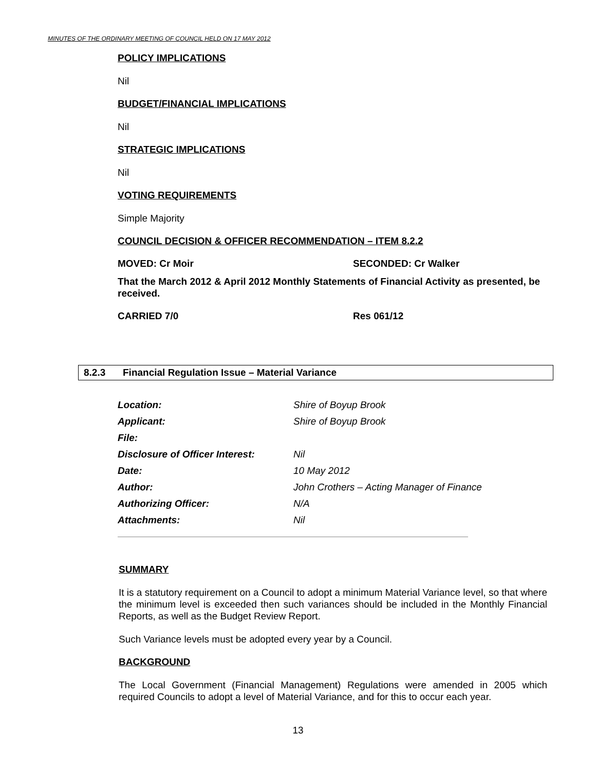MINUTES OF THE ORDINARY MEETING OF COUNCIL HELD ON 17 MAY 2012
POLICY IMPLICATIONS
Nil
BUDGET/FINANCIAL IMPLICATIONS
Nil
STRATEGIC IMPLICATIONS
Nil
VOTING REQUIREMENTS
Simple Majority
COUNCIL DECISION & OFFICER RECOMMENDATION – ITEM 8.2.2
MOVED: Cr Moir SECONDED: Cr Walker
That the March 2012 & April 2012 Monthly Statements of Financial Activity as presented, be received.
CARRIED 7/0 Res 061/12
8.2.3 Financial Regulation Issue – Material Variance
| Location: | Shire of Boyup Brook |
| Applicant: | Shire of Boyup Brook |
| File: | |
| Disclosure of Officer Interest: | Nil |
| Date: | 10 May 2012 |
| Author: | John Crothers – Acting Manager of Finance |
| Authorizing Officer: | N/A |
| Attachments: | Nil |
SUMMARY
It is a statutory requirement on a Council to adopt a minimum Material Variance level, so that where the minimum level is exceeded then such variances should be included in the Monthly Financial Reports, as well as the Budget Review Report.
Such Variance levels must be adopted every year by a Council.
BACKGROUND
The Local Government (Financial Management) Regulations were amended in 2005 which required Councils to adopt a level of Material Variance, and for this to occur each year.
13